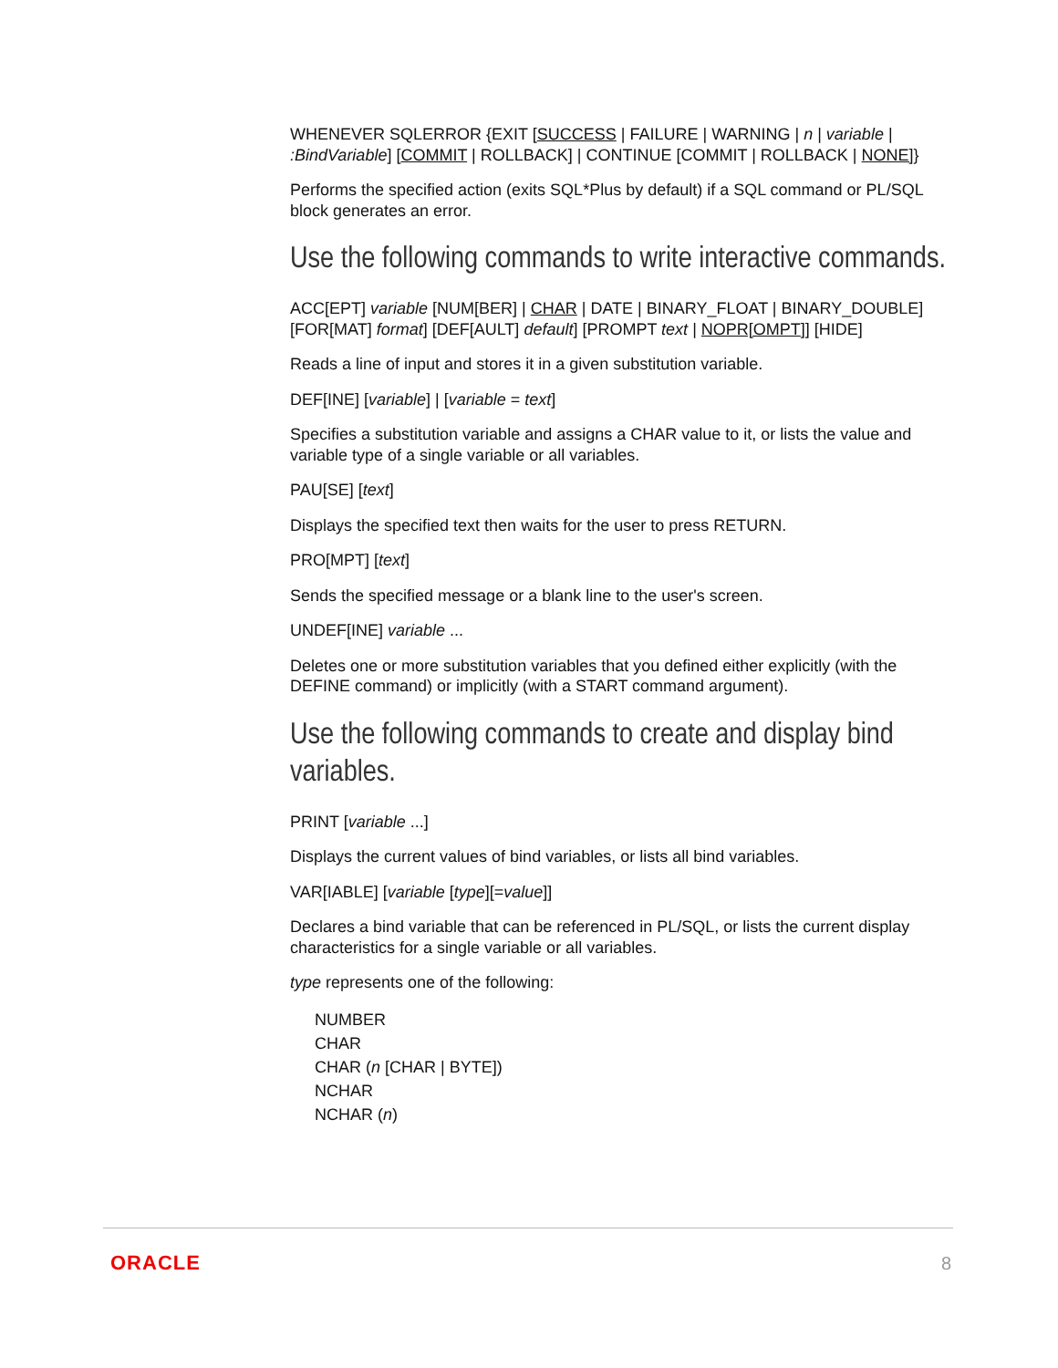WHENEVER SQLERROR {EXIT [SUCCESS | FAILURE | WARNING | n | variable | :BindVariable] [COMMIT | ROLLBACK] | CONTINUE [COMMIT | ROLLBACK | NONE]}
Performs the specified action (exits SQL*Plus by default) if a SQL command or PL/SQL block generates an error.
Use the following commands to write interactive commands.
ACC[EPT] variable [NUM[BER] | CHAR | DATE | BINARY_FLOAT | BINARY_DOUBLE] [FOR[MAT] format] [DEF[AULT] default] [PROMPT text | NOPR[OMPT]] [HIDE]
Reads a line of input and stores it in a given substitution variable.
DEF[INE] [variable] | [variable = text]
Specifies a substitution variable and assigns a CHAR value to it, or lists the value and variable type of a single variable or all variables.
PAU[SE] [text]
Displays the specified text then waits for the user to press RETURN.
PRO[MPT] [text]
Sends the specified message or a blank line to the user's screen.
UNDEF[INE] variable ...
Deletes one or more substitution variables that you defined either explicitly (with the DEFINE command) or implicitly (with a START command argument).
Use the following commands to create and display bind variables.
PRINT [variable ...]
Displays the current values of bind variables, or lists all bind variables.
VAR[IABLE] [variable [type][=value]]
Declares a bind variable that can be referenced in PL/SQL, or lists the current display characteristics for a single variable or all variables.
type represents one of the following:
NUMBER
CHAR
CHAR (n [CHAR | BYTE])
NCHAR
NCHAR (n)
ORACLE 8